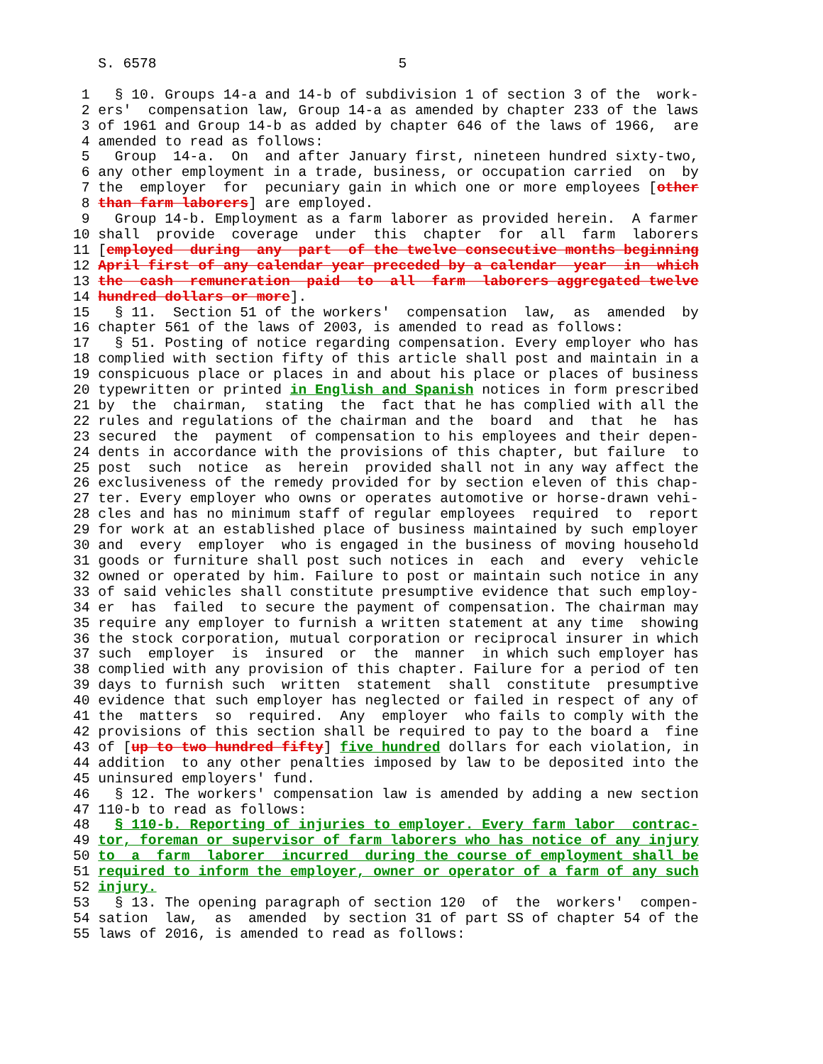S. 6578                             5

 1   § 10. Groups 14-a and 14-b of subdivision 1 of section 3 of the  work-
 2 ers'  compensation law, Group 14-a as amended by chapter 233 of the laws
 3 of 1961 and Group 14-b as added by chapter 646 of the laws of 1966,  are
 4 amended to read as follows:
 5   Group  14-a.  On  and after January first, nineteen hundred sixty-two,
 6 any other employment in a trade, business, or occupation carried  on  by
 7 the  employer  for  pecuniary gain in which one or more employees [other
 8 than farm laborers] are employed.
 9   Group 14-b. Employment as a farm laborer as provided herein.  A farmer
10 shall  provide  coverage  under  this  chapter  for  all  farm  laborers
11 [employed  during  any  part  of the twelve consecutive months beginning
12 April first of any calendar year preceded by a calendar  year  in  which
13 the  cash  remuneration  paid  to  all  farm  laborers aggregated twelve
14 hundred dollars or more].
15   § 11.  Section 51 of the workers'  compensation  law,  as  amended  by
16 chapter 561 of the laws of 2003, is amended to read as follows:
17   § 51. Posting of notice regarding compensation. Every employer who has
18 complied with section fifty of this article shall post and maintain in a
19 conspicuous place or places in and about his place or places of business
20 typewritten or printed in English and Spanish notices in form prescribed
21 by  the  chairman,  stating  the  fact that he has complied with all the
22 rules and regulations of the chairman and the  board  and  that  he  has
23 secured  the  payment  of compensation to his employees and their depen-
24 dents in accordance with the provisions of this chapter, but failure  to
25 post  such  notice  as  herein  provided shall not in any way affect the
26 exclusiveness of the remedy provided for by section eleven of this chap-
27 ter. Every employer who owns or operates automotive or horse-drawn vehi-
28 cles and has no minimum staff of regular employees  required  to  report
29 for work at an established place of business maintained by such employer
30 and  every  employer  who is engaged in the business of moving household
31 goods or furniture shall post such notices in  each  and  every  vehicle
32 owned or operated by him. Failure to post or maintain such notice in any
33 of said vehicles shall constitute presumptive evidence that such employ-
34 er  has  failed  to secure the payment of compensation. The chairman may
35 require any employer to furnish a written statement at any time  showing
36 the stock corporation, mutual corporation or reciprocal insurer in which
37 such  employer  is  insured  or  the  manner  in which such employer has
38 complied with any provision of this chapter. Failure for a period of ten
39 days to furnish such  written  statement  shall  constitute  presumptive
40 evidence that such employer has neglected or failed in respect of any of
41 the  matters  so  required.  Any  employer  who fails to comply with the
42 provisions of this section shall be required to pay to the board a  fine
43 of [up to two hundred fifty] five hundred dollars for each violation, in
44 addition  to any other penalties imposed by law to be deposited into the
45 uninsured employers' fund.
46   § 12. The workers' compensation law is amended by adding a new section
47 110-b to read as follows:
48   § 110-b. Reporting of injuries to employer. Every farm labor  contrac-
49 tor, foreman or supervisor of farm laborers who has notice of any injury
50 to  a  farm  laborer  incurred  during the course of employment shall be
51 required to inform the employer, owner or operator of a farm of any such
52 injury.
53   § 13. The opening paragraph of section 120  of  the  workers'  compen-
54 sation  law,  as  amended  by section 31 of part SS of chapter 54 of the
55 laws of 2016, is amended to read as follows: